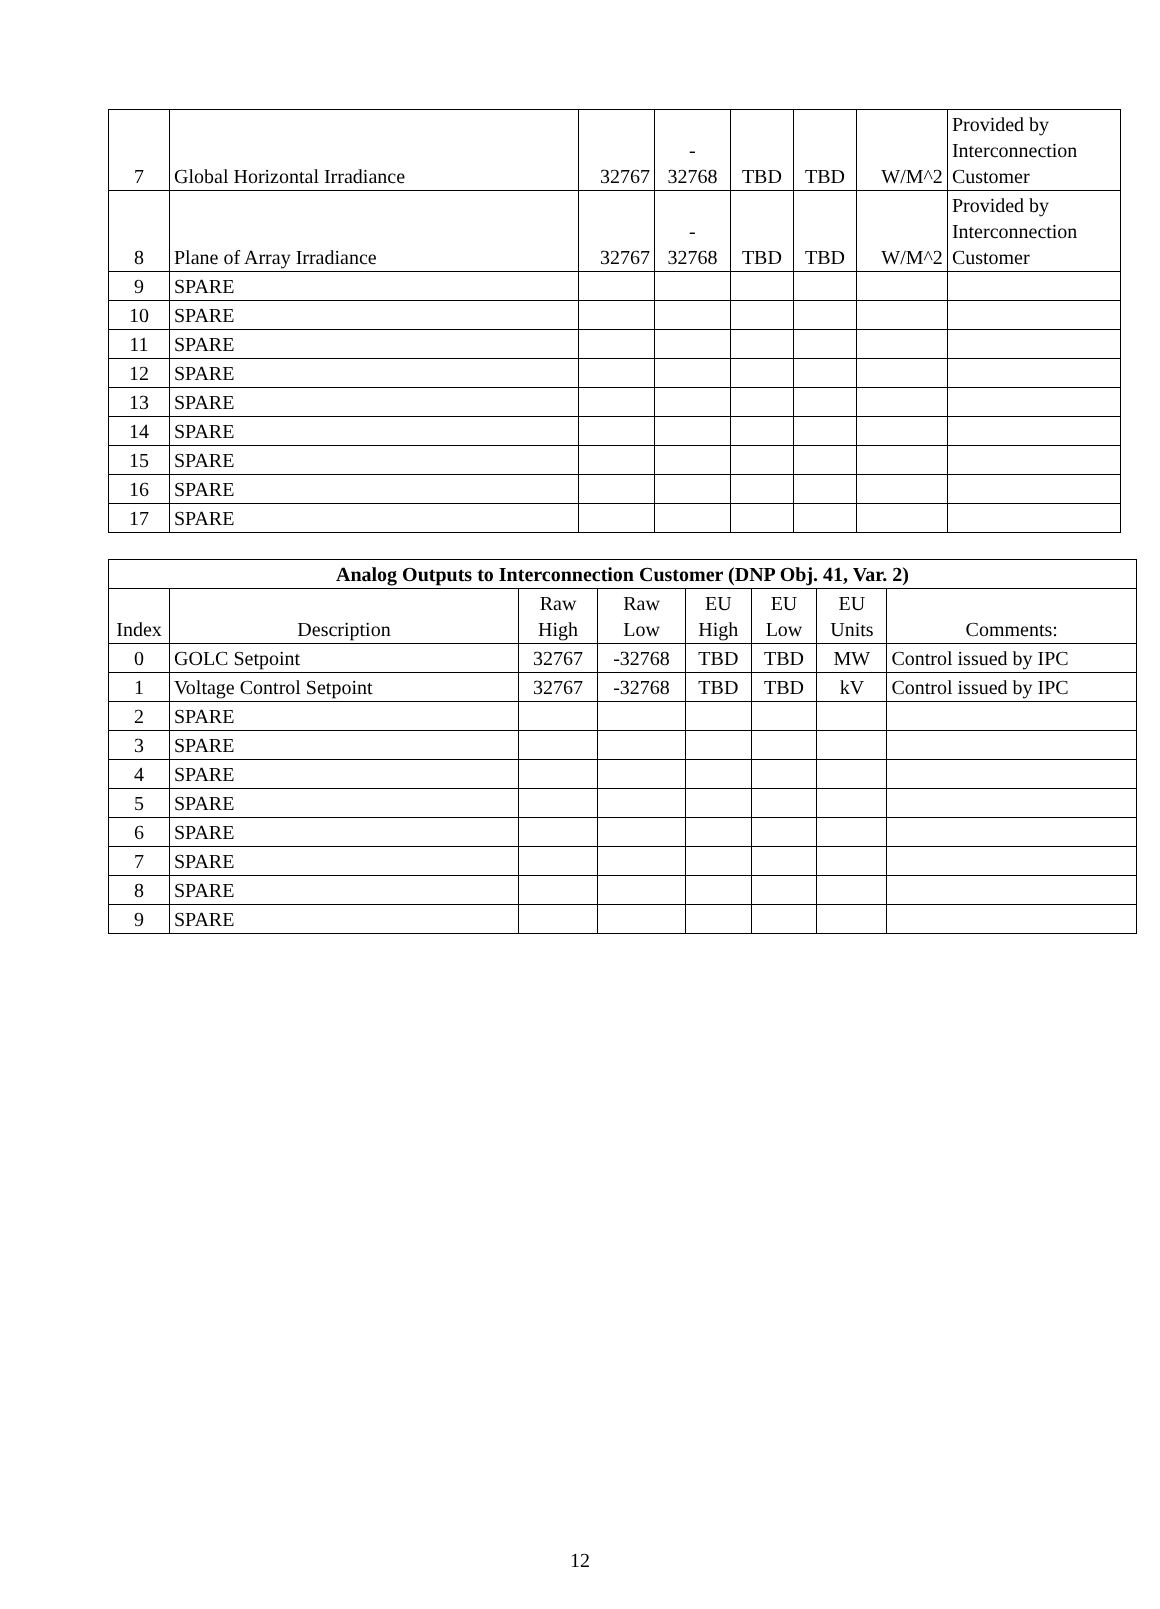| 7 | Global Horizontal Irradiance | 32767 | - 32768 | TBD | TBD | W/M^2 | Provided by Interconnection Customer |
| 8 | Plane of Array Irradiance | 32767 | - 32768 | TBD | TBD | W/M^2 | Provided by Interconnection Customer |
| 9 | SPARE | | | | | | |
| 10 | SPARE | | | | | | |
| 11 | SPARE | | | | | | |
| 12 | SPARE | | | | | | |
| 13 | SPARE | | | | | | |
| 14 | SPARE | | | | | | |
| 15 | SPARE | | | | | | |
| 16 | SPARE | | | | | | |
| 17 | SPARE | | | | | | |
| Analog Outputs to Interconnection Customer (DNP Obj. 41, Var. 2) | | | | | | | |
| --- | --- | --- | --- | --- | --- | --- | --- |
| Index | Description | Raw High | Raw Low | EU High | EU Low | EU Units | Comments: |
| 0 | GOLC Setpoint | 32767 | -32768 | TBD | TBD | MW | Control issued by IPC |
| 1 | Voltage Control Setpoint | 32767 | -32768 | TBD | TBD | kV | Control issued by IPC |
| 2 | SPARE | | | | | | |
| 3 | SPARE | | | | | | |
| 4 | SPARE | | | | | | |
| 5 | SPARE | | | | | | |
| 6 | SPARE | | | | | | |
| 7 | SPARE | | | | | | |
| 8 | SPARE | | | | | | |
| 9 | SPARE | | | | | | |
12